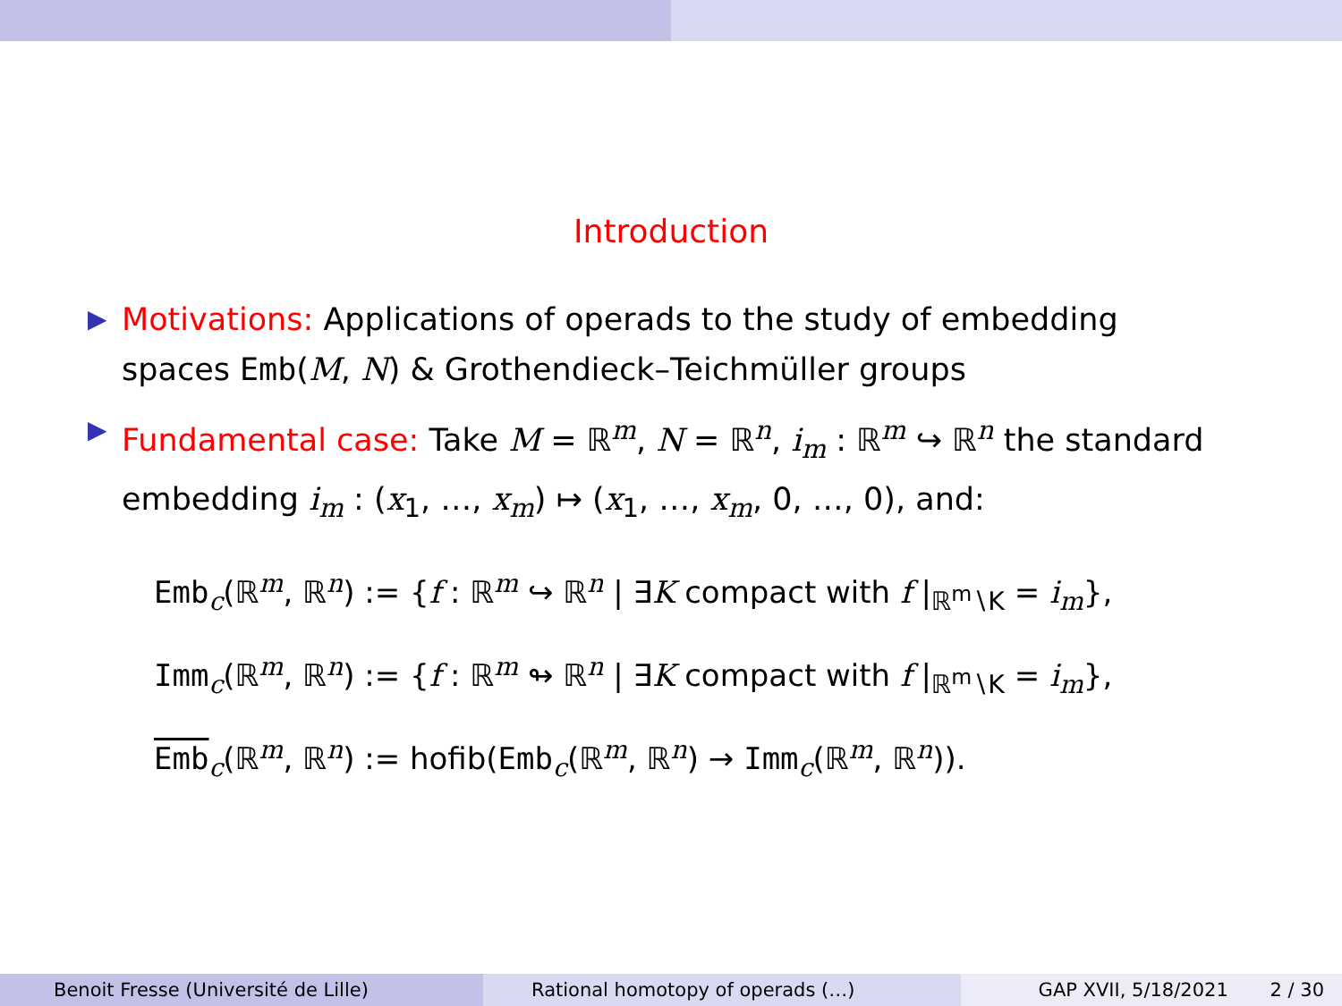Introduction
▶ Motivations: Applications of operads to the study of embedding spaces Emb(M, N) & Grothendieck–Teichmüller groups
▶ Fundamental case: Take M = ℝ<sup>m</sup>, N = ℝ<sup>n</sup>, i<sub>m</sub> : ℝ<sup>m</sup> ↪ ℝ<sup>n</sup> the standard embedding i<sub>m</sub> : (x<sub>1</sub>, …, x<sub>m</sub>) ↦ (x<sub>1</sub>, …, x<sub>m</sub>, 0, …, 0), and:
Emb<sub>c</sub>(ℝ<sup>m</sup>, ℝ<sup>n</sup>) := {f : ℝ<sup>m</sup> ↪ ℝ<sup>n</sup> | ∃K compact with f |<sub>ℝ<sup>m</sup>∖K</sub> = i<sub>m</sub>},
Imm<sub>c</sub>(ℝ<sup>m</sup>, ℝ<sup>n</sup>) := {f : ℝ<sup>m</sup> ↬ ℝ<sup>n</sup> | ∃K compact with f |<sub>ℝ<sup>m</sup>∖K</sub> = i<sub>m</sub>},
Emb<sub>c</sub>(ℝ<sup>m</sup>, ℝ<sup>n</sup>) := hofib(Emb<sub>c</sub>(ℝ<sup>m</sup>, ℝ<sup>n</sup>) → Imm<sub>c</sub>(ℝ<sup>m</sup>, ℝ<sup>n</sup>)).
Benoit Fresse (Université de Lille) Rational homotopy of operads (…) GAP XVII, 5/18/2021 2 / 30